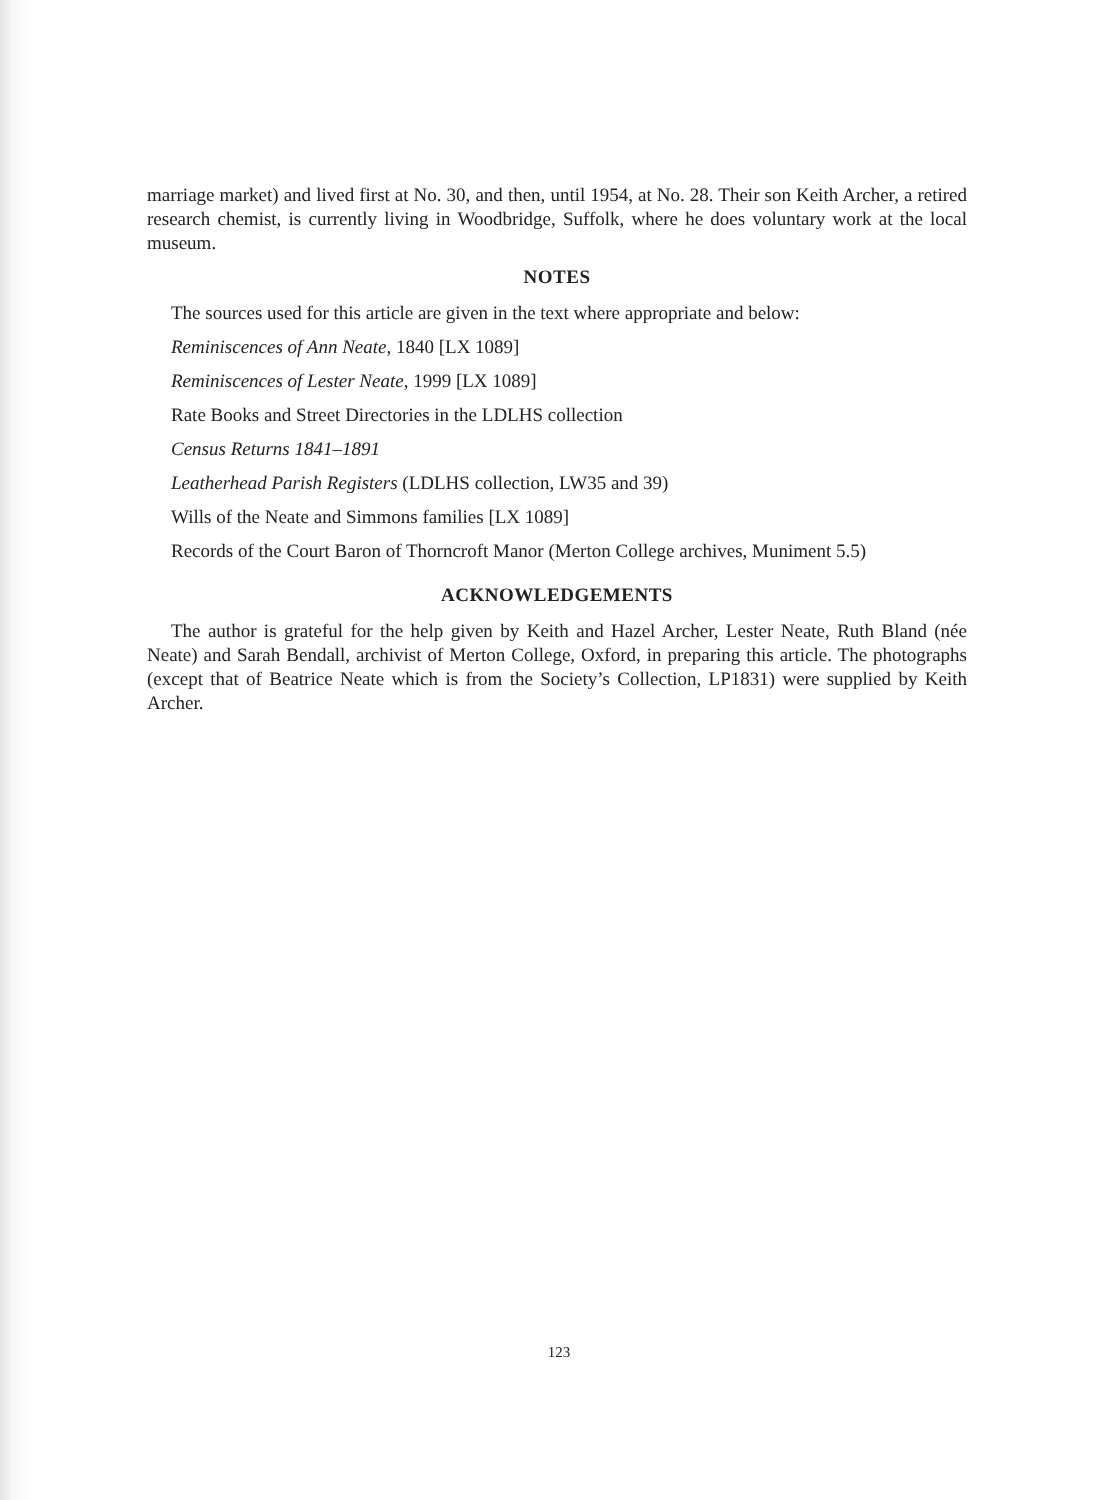marriage market) and lived first at No. 30, and then, until 1954, at No. 28. Their son Keith Archer, a retired research chemist, is currently living in Woodbridge, Suffolk, where he does voluntary work at the local museum.
NOTES
The sources used for this article are given in the text where appropriate and below:
Reminiscences of Ann Neate, 1840 [LX 1089]
Reminiscences of Lester Neate, 1999 [LX 1089]
Rate Books and Street Directories in the LDLHS collection
Census Returns 1841–1891
Leatherhead Parish Registers (LDLHS collection, LW35 and 39)
Wills of the Neate and Simmons families [LX 1089]
Records of the Court Baron of Thorncroft Manor (Merton College archives, Muniment 5.5)
ACKNOWLEDGEMENTS
The author is grateful for the help given by Keith and Hazel Archer, Lester Neate, Ruth Bland (née Neate) and Sarah Bendall, archivist of Merton College, Oxford, in preparing this article. The photographs (except that of Beatrice Neate which is from the Society’s Collection, LP1831) were supplied by Keith Archer.
123